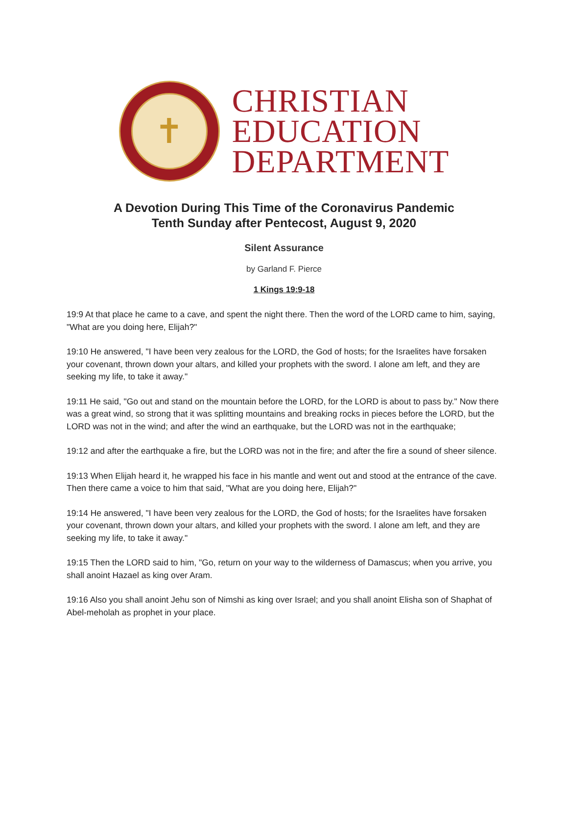✝
CHRISTIAN
EDUCATION
DEPARTMENT
A Devotion During This Time of the Coronavirus Pandemic
Tenth Sunday after Pentecost, August 9, 2020
Silent Assurance
by Garland F. Pierce
1 Kings 19:9-18
19:9 At that place he came to a cave, and spent the night there. Then the word of the LORD came to him, saying, "What are you doing here, Elijah?"
19:10 He answered, "I have been very zealous for the LORD, the God of hosts; for the Israelites have forsaken your covenant, thrown down your altars, and killed your prophets with the sword. I alone am left, and they are seeking my life, to take it away."
19:11 He said, "Go out and stand on the mountain before the LORD, for the LORD is about to pass by." Now there was a great wind, so strong that it was splitting mountains and breaking rocks in pieces before the LORD, but the LORD was not in the wind; and after the wind an earthquake, but the LORD was not in the earthquake;
19:12 and after the earthquake a fire, but the LORD was not in the fire; and after the fire a sound of sheer silence.
19:13 When Elijah heard it, he wrapped his face in his mantle and went out and stood at the entrance of the cave. Then there came a voice to him that said, "What are you doing here, Elijah?"
19:14 He answered, "I have been very zealous for the LORD, the God of hosts; for the Israelites have forsaken your covenant, thrown down your altars, and killed your prophets with the sword. I alone am left, and they are seeking my life, to take it away."
19:15 Then the LORD said to him, "Go, return on your way to the wilderness of Damascus; when you arrive, you shall anoint Hazael as king over Aram.
19:16 Also you shall anoint Jehu son of Nimshi as king over Israel; and you shall anoint Elisha son of Shaphat of Abel-meholah as prophet in your place.